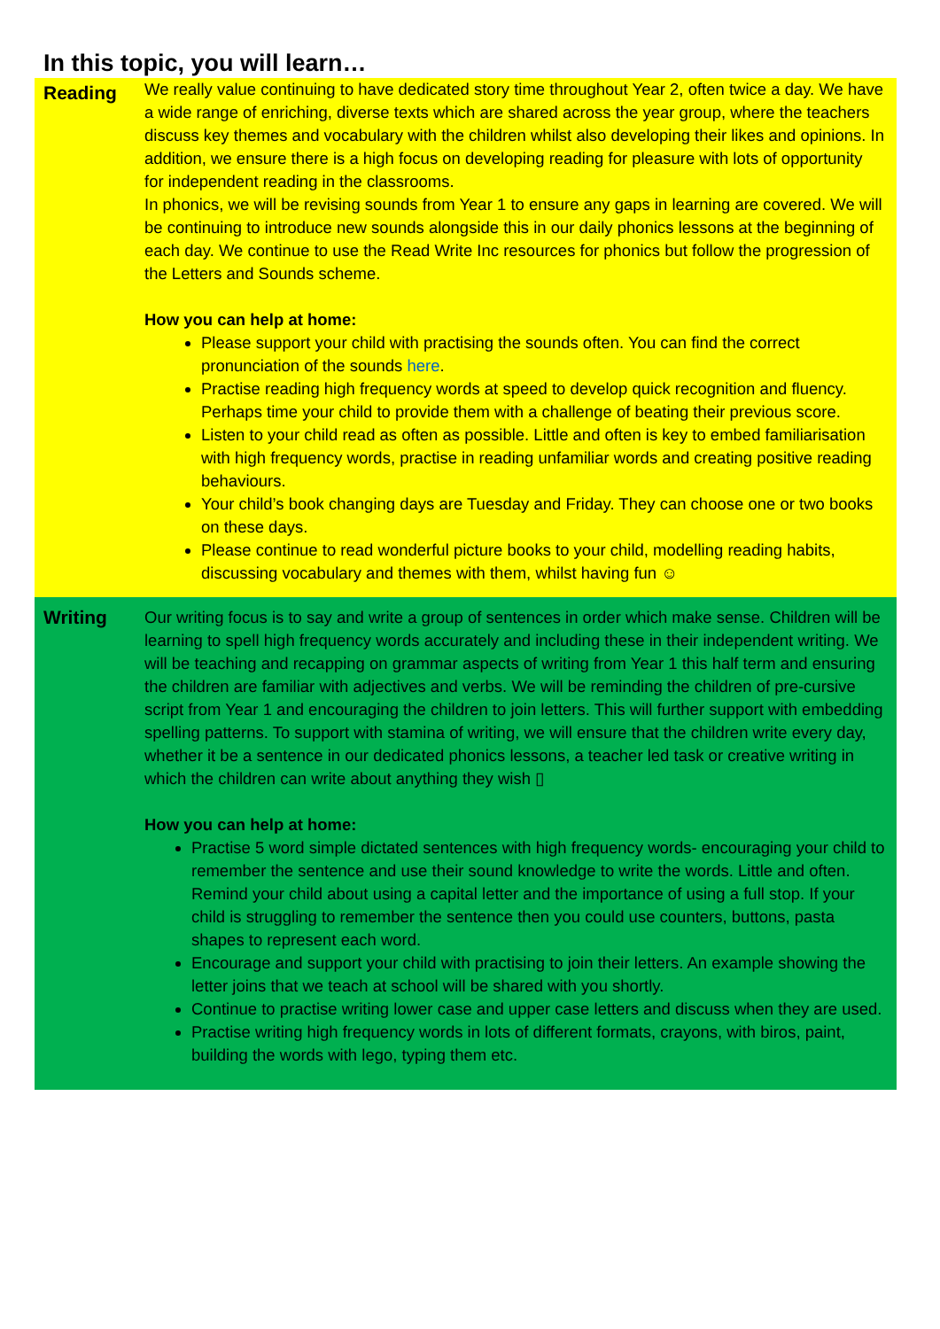In this topic, you will learn…
| Reading | We really value continuing to have dedicated story time throughout Year 2, often twice a day. We have a wide range of enriching, diverse texts which are shared across the year group, where the teachers discuss key themes and vocabulary with the children whilst also developing their likes and opinions. In addition, we ensure there is a high focus on developing reading for pleasure with lots of opportunity for independent reading in the classrooms. In phonics, we will be revising sounds from Year 1 to ensure any gaps in learning are covered. We will be continuing to introduce new sounds alongside this in our daily phonics lessons at the beginning of each day. We continue to use the Read Write Inc resources for phonics but follow the progression of the Letters and Sounds scheme. How you can help at home: Please support your child with practising the sounds often. You can find the correct pronunciation of the sounds here . Practise reading high frequency words at speed to develop quick recognition and fluency. Perhaps time your child to provide them with a challenge of beating their previous score. Listen to your child read as often as possible. Little and often is key to embed familiarisation with high frequency words, practise in reading unfamiliar words and creating positive reading behaviours. Your child’s book changing days are Tuesday and Friday. They can choose one or two books on these days. Please continue to read wonderful picture books to your child, modelling reading habits, discussing vocabulary and themes with them, whilst having fun ☺ |
| Writing | Our writing focus is to say and write a group of sentences in order which make sense. Children will be learning to spell high frequency words accurately and including these in their independent writing. We will be teaching and recapping on grammar aspects of writing from Year 1 this half term and ensuring the children are familiar with adjectives and verbs. We will be reminding the children of pre-cursive script from Year 1 and encouraging the children to join letters. This will further support with embedding spelling patterns. To support with stamina of writing, we will ensure that the children write every day, whether it be a sentence in our dedicated phonics lessons, a teacher led task or creative writing in which the children can write about anything they wish ▯ How you can help at home: Practise 5 word simple dictated sentences with high frequency words- encouraging your child to remember the sentence and use their sound knowledge to write the words. Little and often. Remind your child about using a capital letter and the importance of using a full stop. If your child is struggling to remember the sentence then you could use counters, buttons, pasta shapes to represent each word. Encourage and support your child with practising to join their letters. An example showing the letter joins that we teach at school will be shared with you shortly. Continue to practise writing lower case and upper case letters and discuss when they are used. Practise writing high frequency words in lots of different formats, crayons, with biros, paint, building the words with lego, typing them etc. |